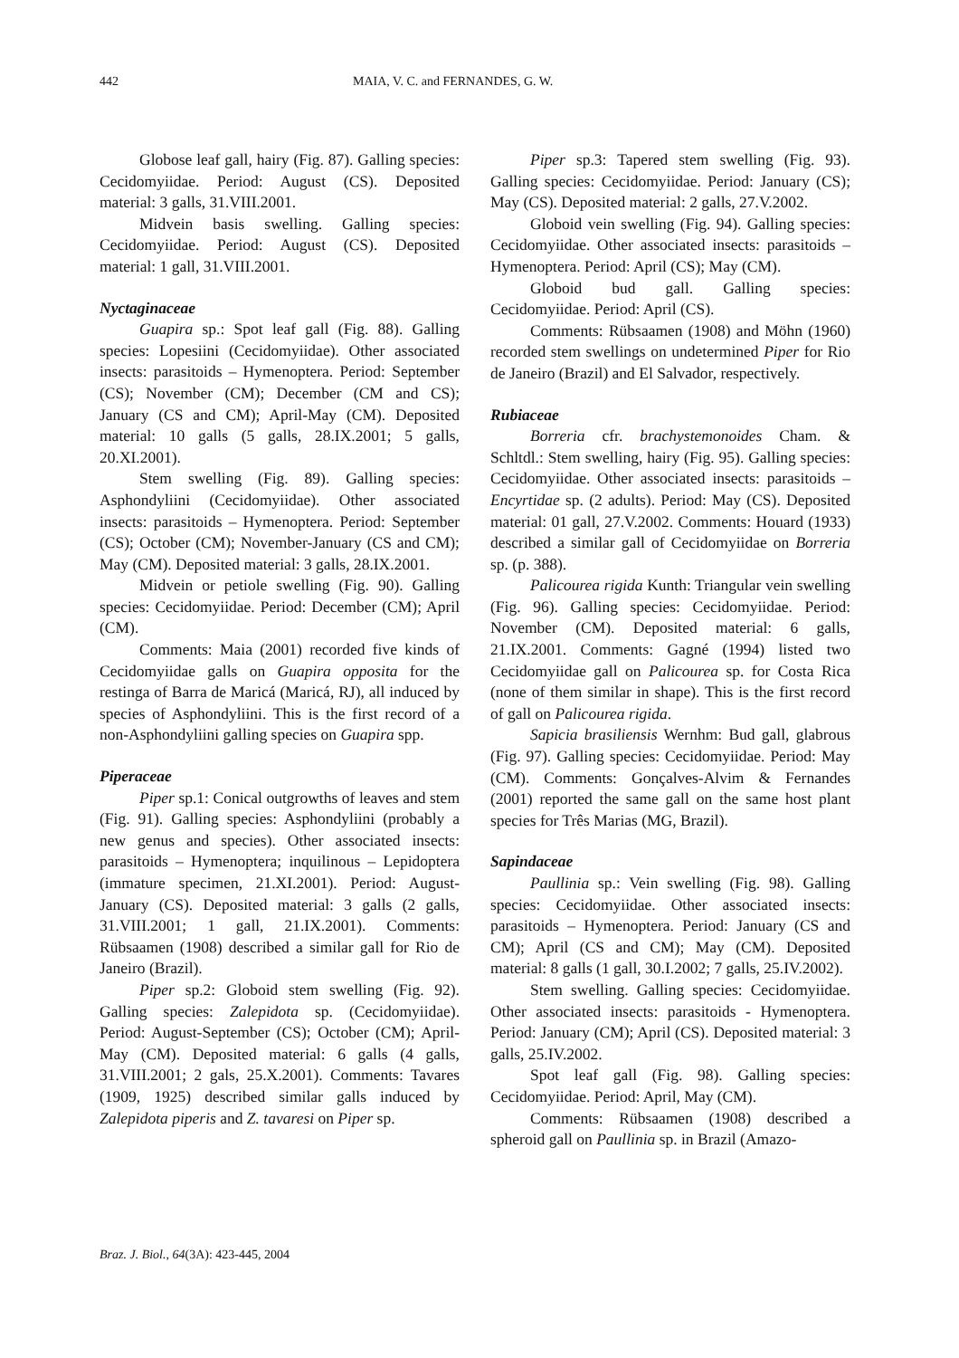442 MAIA, V. C. and FERNANDES, G. W.
Globose leaf gall, hairy (Fig. 87). Galling species: Cecidomyiidae. Period: August (CS). Deposited material: 3 galls, 31.VIII.2001.
Midvein basis swelling. Galling species: Cecidomyiidae. Period: August (CS). Deposited material: 1 gall, 31.VIII.2001.
Nyctaginaceae
Guapira sp.: Spot leaf gall (Fig. 88). Galling species: Lopesiini (Cecidomyiidae). Other associated insects: parasitoids – Hymenoptera. Period: September (CS); November (CM); December (CM and CS); January (CS and CM); April-May (CM). Deposited material: 10 galls (5 galls, 28.IX.2001; 5 galls, 20.XI.2001).
Stem swelling (Fig. 89). Galling species: Asphondyliini (Cecidomyiidae). Other associated insects: parasitoids – Hymenoptera. Period: September (CS); October (CM); November-January (CS and CM); May (CM). Deposited material: 3 galls, 28.IX.2001.
Midvein or petiole swelling (Fig. 90). Galling species: Cecidomyiidae. Period: December (CM); April (CM).
Comments: Maia (2001) recorded five kinds of Cecidomyiidae galls on Guapira opposita for the restinga of Barra de Maricá (Maricá, RJ), all induced by species of Asphondyliini. This is the first record of a non-Asphondyliini galling species on Guapira spp.
Piperaceae
Piper sp.1: Conical outgrowths of leaves and stem (Fig. 91). Galling species: Asphondyliini (probably a new genus and species). Other associated insects: parasitoids – Hymenoptera; inquilinous – Lepidoptera (immature specimen, 21.XI.2001). Period: August-January (CS). Deposited material: 3 galls (2 galls, 31.VIII.2001; 1 gall, 21.IX.2001). Comments: Rübsaamen (1908) described a similar gall for Rio de Janeiro (Brazil).
Piper sp.2: Globoid stem swelling (Fig. 92). Galling species: Zalepidota sp. (Cecidomyiidae). Period: August-September (CS); October (CM); April-May (CM). Deposited material: 6 galls (4 galls, 31.VIII.2001; 2 gals, 25.X.2001). Comments: Tavares (1909, 1925) described similar galls induced by Zalepidota piperis and Z. tavaresi on Piper sp.
Piper sp.3: Tapered stem swelling (Fig. 93). Galling species: Cecidomyiidae. Period: January (CS); May (CS). Deposited material: 2 galls, 27.V.2002.
Globoid vein swelling (Fig. 94). Galling species: Cecidomyiidae. Other associated insects: parasitoids – Hymenoptera. Period: April (CS); May (CM).
Globoid bud gall. Galling species: Cecidomyiidae. Period: April (CS).
Comments: Rübsaamen (1908) and Möhn (1960) recorded stem swellings on undetermined Piper for Rio de Janeiro (Brazil) and El Salvador, respectively.
Rubiaceae
Borreria cfr. brachystemonoides Cham. & Schltdl.: Stem swelling, hairy (Fig. 95). Galling species: Cecidomyiidae. Other associated insects: parasitoids – Encyrtidae sp. (2 adults). Period: May (CS). Deposited material: 01 gall, 27.V.2002. Comments: Houard (1933) described a similar gall of Cecidomyiidae on Borreria sp. (p. 388).
Palicourea rigida Kunth: Triangular vein swelling (Fig. 96). Galling species: Cecidomyiidae. Period: November (CM). Deposited material: 6 galls, 21.IX.2001. Comments: Gagné (1994) listed two Cecidomyiidae gall on Palicourea sp. for Costa Rica (none of them similar in shape). This is the first record of gall on Palicourea rigida.
Sapicia brasiliensis Wernhm: Bud gall, glabrous (Fig. 97). Galling species: Cecidomyiidae. Period: May (CM). Comments: Gonçalves-Alvim & Fernandes (2001) reported the same gall on the same host plant species for Três Marias (MG, Brazil).
Sapindaceae
Paullinia sp.: Vein swelling (Fig. 98). Galling species: Cecidomyiidae. Other associated insects: parasitoids – Hymenoptera. Period: January (CS and CM); April (CS and CM); May (CM). Deposited material: 8 galls (1 gall, 30.I.2002; 7 galls, 25.IV.2002).
Stem swelling. Galling species: Cecidomyiidae. Other associated insects: parasitoids - Hymenoptera. Period: January (CM); April (CS). Deposited material: 3 galls, 25.IV.2002.
Spot leaf gall (Fig. 98). Galling species: Cecidomyiidae. Period: April, May (CM).
Comments: Rübsaamen (1908) described a spheroid gall on Paullinia sp. in Brazil (Amazo-
Braz. J. Biol., 64(3A): 423-445, 2004